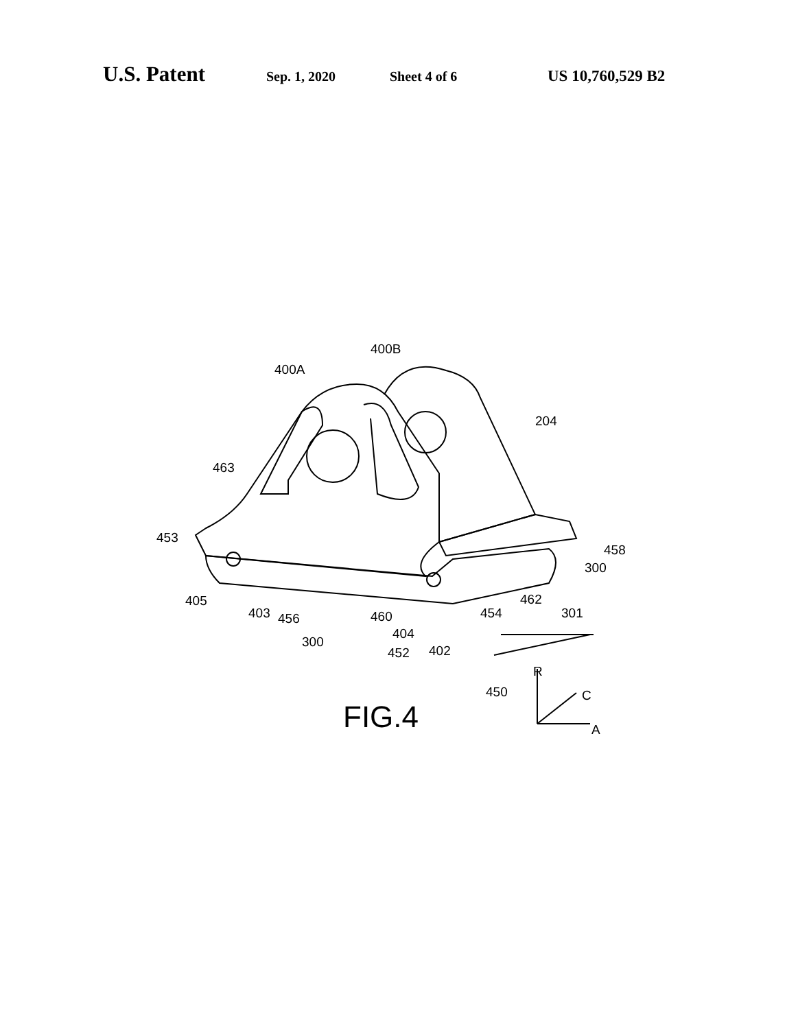U.S. Patent Sep. 1, 2020 Sheet 4 of 6 US 10,760,529 B2
400A
400B
204
463
453
458
300
405
403
456
300
460
404
452
402
462
454
301
450
R
C
A
FIG.4